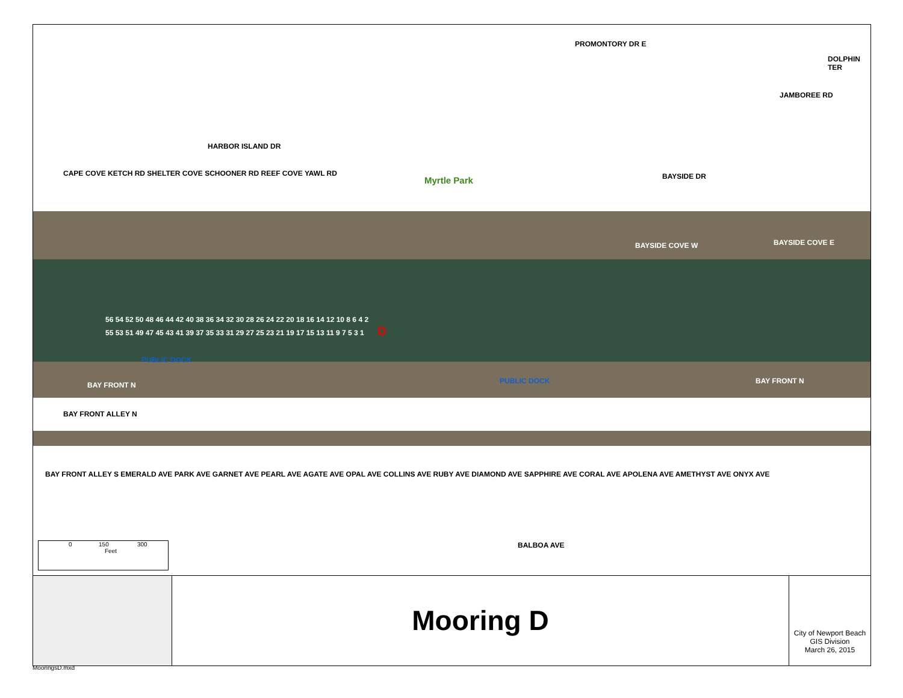PROMONTORY DR E
DOLPHIN TER
JAMBOREE RD
HARBOR ISLAND DR
CAPE COVE KETCH RD SHELTER COVE SCHOONER RD REEF COVE YAWL RD
Myrtle Park BAYSIDE DR
BAYSIDE COVE W BAYSIDE COVE E
56 54 52 50 48 46 44 42 40 38 36 34 32 30 28 26 24 22 20 18 16 14 12 10 8 6 4 2
55 53 51 49 47 45 43 41 39 37 35 33 31 29 27 25 23 21 19 17 15 13 11 9 7 5 3 1 D
PUBLIC DOCK
BAY FRONT N PUBLIC DOCK BAY FRONT N
BAY FRONT ALLEY N
BAY FRONT ALLEY S EMERALD AVE PARK AVE GARNET AVE PEARL AVE AGATE AVE OPAL AVE COLLINS AVE RUBY AVE DIAMOND AVE SAPPHIRE AVE CORAL AVE APOLENA AVE AMETHYST AVE ONYX AVE
BALBOA AVE
0 150 300
Feet
Mooring D
City of Newport Beach
GIS Division
March 26, 2015
MooringsD.mxd